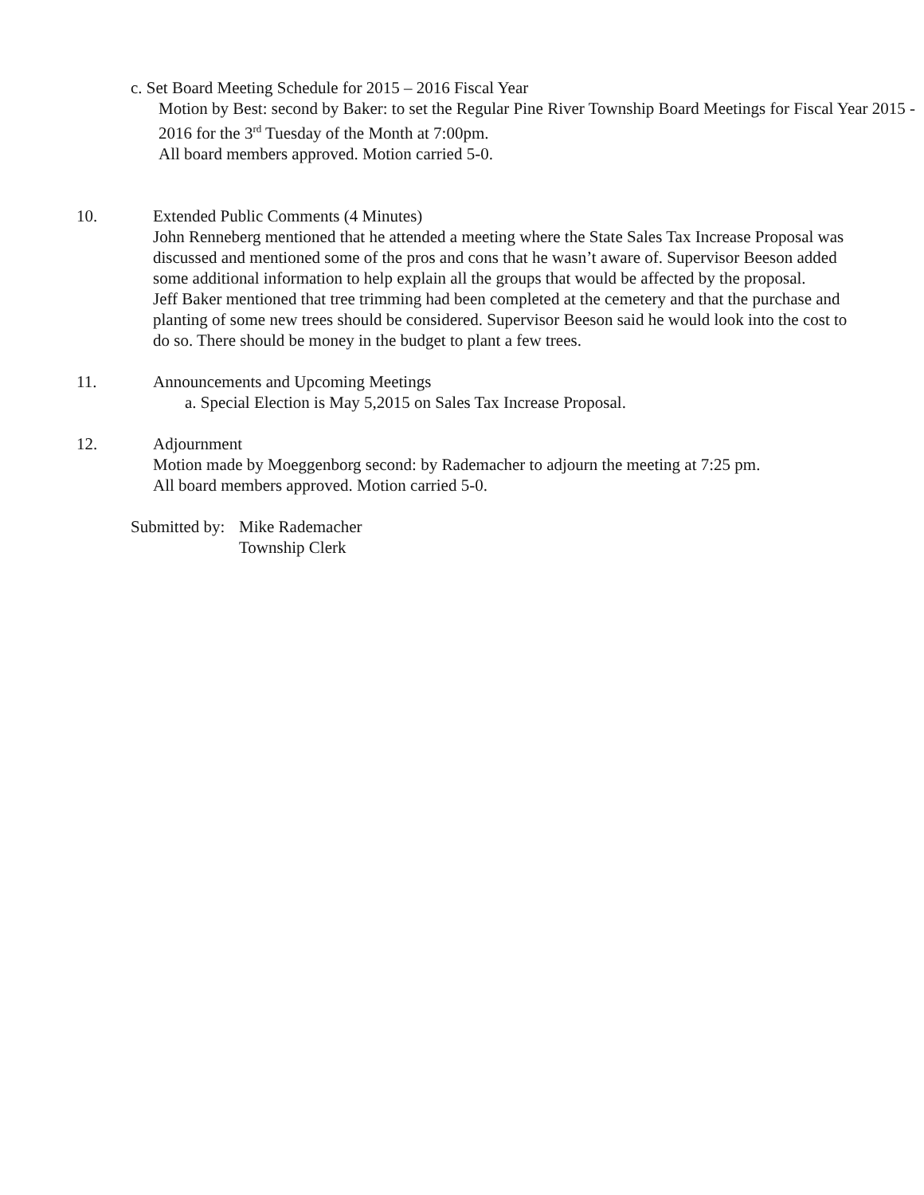c. Set Board Meeting Schedule for 2015 – 2016 Fiscal Year
Motion by Best: second by Baker: to set the Regular Pine River Township Board Meetings for Fiscal Year 2015 - 2016 for the 3<sup>rd</sup> Tuesday of the Month at 7:00pm.
All board members approved. Motion carried 5-0.
10. Extended Public Comments (4 Minutes)
John Renneberg mentioned that he attended a meeting where the State Sales Tax Increase Proposal was discussed and mentioned some of the pros and cons that he wasn’t aware of. Supervisor Beeson added some additional information to help explain all the groups that would be affected by the proposal.
Jeff Baker mentioned that tree trimming had been completed at the cemetery and that the purchase and planting of some new trees should be considered. Supervisor Beeson said he would look into the cost to do so. There should be money in the budget to plant a few trees.
11. Announcements and Upcoming Meetings
a. Special Election is May 5,2015 on Sales Tax Increase Proposal.
12. Adjournment
Motion made by Moeggenborg second: by Rademacher to adjourn the meeting at 7:25 pm.
All board members approved. Motion carried 5-0.
Submitted by:
Mike Rademacher
Township Clerk